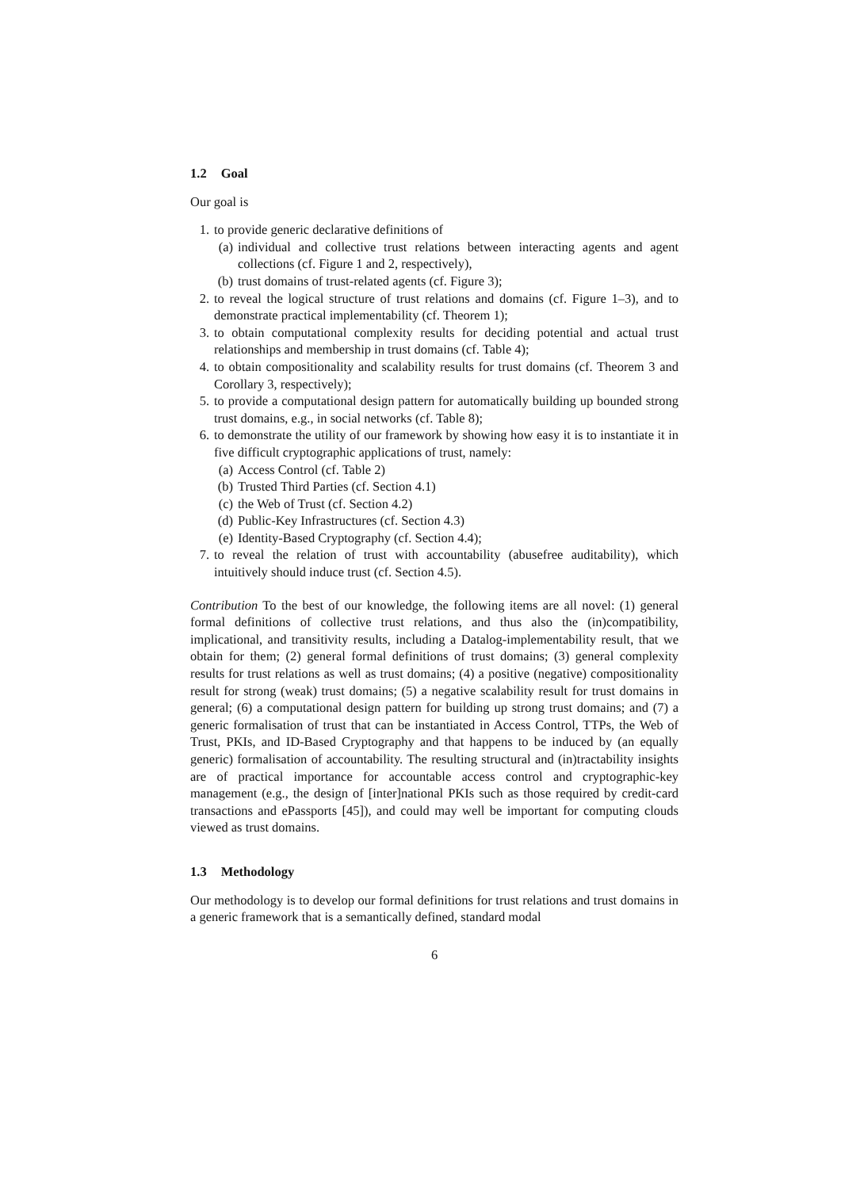1.2 Goal
Our goal is
1. to provide generic declarative definitions of
(a) individual and collective trust relations between interacting agents and agent collections (cf. Figure 1 and 2, respectively),
(b) trust domains of trust-related agents (cf. Figure 3);
2. to reveal the logical structure of trust relations and domains (cf. Figure 1–3), and to demonstrate practical implementability (cf. Theorem 1);
3. to obtain computational complexity results for deciding potential and actual trust relationships and membership in trust domains (cf. Table 4);
4. to obtain compositionality and scalability results for trust domains (cf. Theorem 3 and Corollary 3, respectively);
5. to provide a computational design pattern for automatically building up bounded strong trust domains, e.g., in social networks (cf. Table 8);
6. to demonstrate the utility of our framework by showing how easy it is to instantiate it in five difficult cryptographic applications of trust, namely:
(a) Access Control (cf. Table 2)
(b) Trusted Third Parties (cf. Section 4.1)
(c) the Web of Trust (cf. Section 4.2)
(d) Public-Key Infrastructures (cf. Section 4.3)
(e) Identity-Based Cryptography (cf. Section 4.4);
7. to reveal the relation of trust with accountability (abusefree auditability), which intuitively should induce trust (cf. Section 4.5).
Contribution To the best of our knowledge, the following items are all novel: (1) general formal definitions of collective trust relations, and thus also the (in)compatibility, implicational, and transitivity results, including a Datalog-implementability result, that we obtain for them; (2) general formal definitions of trust domains; (3) general complexity results for trust relations as well as trust domains; (4) a positive (negative) compositionality result for strong (weak) trust domains; (5) a negative scalability result for trust domains in general; (6) a computational design pattern for building up strong trust domains; and (7) a generic formalisation of trust that can be instantiated in Access Control, TTPs, the Web of Trust, PKIs, and ID-Based Cryptography and that happens to be induced by (an equally generic) formalisation of accountability. The resulting structural and (in)tractability insights are of practical importance for accountable access control and cryptographic-key management (e.g., the design of [inter]national PKIs such as those required by credit-card transactions and ePassports [45]), and could may well be important for computing clouds viewed as trust domains.
1.3 Methodology
Our methodology is to develop our formal definitions for trust relations and trust domains in a generic framework that is a semantically defined, standard modal
6